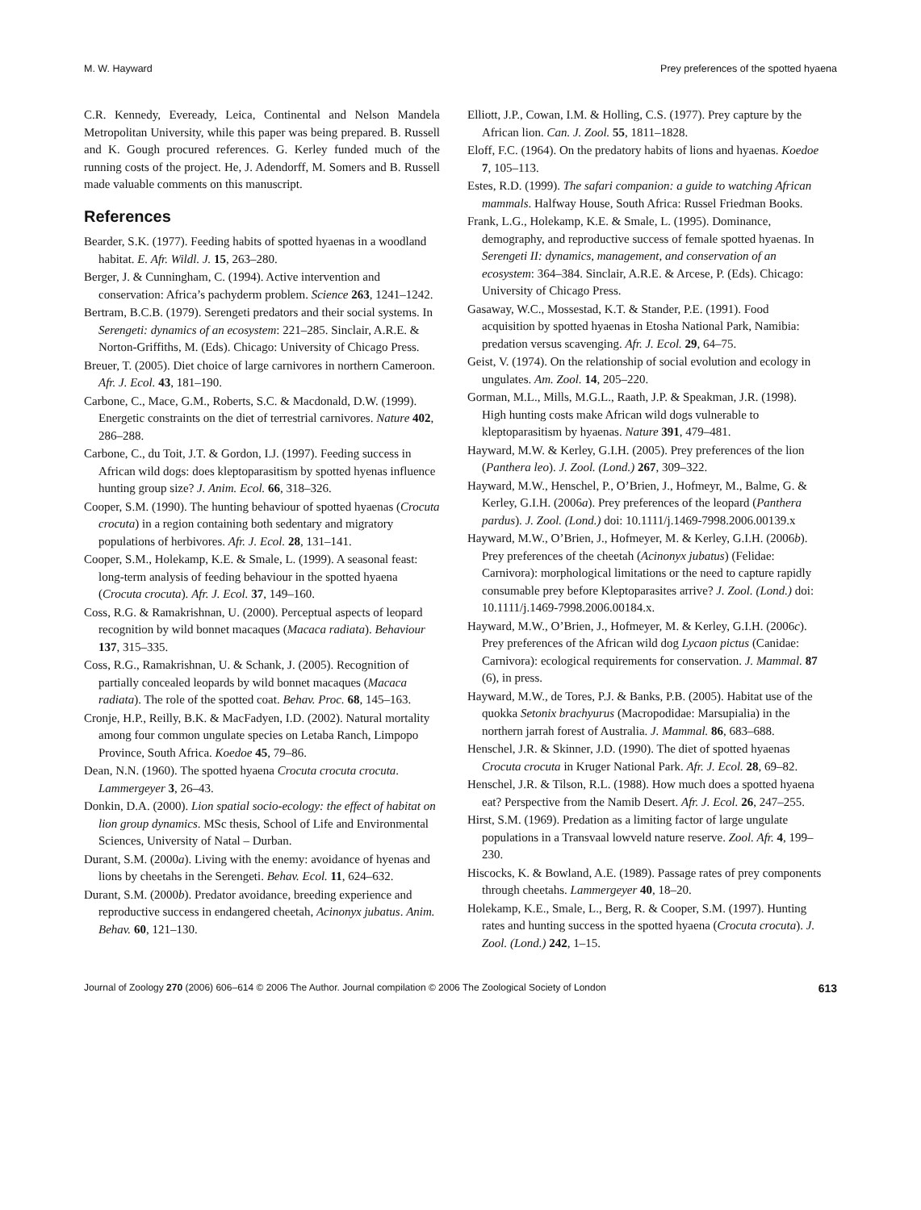M. W. Hayward Prey preferences of the spotted hyaena
C.R. Kennedy, Eveready, Leica, Continental and Nelson Mandela Metropolitan University, while this paper was being prepared. B. Russell and K. Gough procured references. G. Kerley funded much of the running costs of the project. He, J. Adendorff, M. Somers and B. Russell made valuable comments on this manuscript.
References
Bearder, S.K. (1977). Feeding habits of spotted hyaenas in a woodland habitat. E. Afr. Wildl. J. 15, 263–280.
Berger, J. & Cunningham, C. (1994). Active intervention and conservation: Africa’s pachyderm problem. Science 263, 1241–1242.
Bertram, B.C.B. (1979). Serengeti predators and their social systems. In Serengeti: dynamics of an ecosystem: 221–285. Sinclair, A.R.E. & Norton-Griffiths, M. (Eds). Chicago: University of Chicago Press.
Breuer, T. (2005). Diet choice of large carnivores in northern Cameroon. Afr. J. Ecol. 43, 181–190.
Carbone, C., Mace, G.M., Roberts, S.C. & Macdonald, D.W. (1999). Energetic constraints on the diet of terrestrial carnivores. Nature 402, 286–288.
Carbone, C., du Toit, J.T. & Gordon, I.J. (1997). Feeding success in African wild dogs: does kleptoparasitism by spotted hyenas influence hunting group size? J. Anim. Ecol. 66, 318–326.
Cooper, S.M. (1990). The hunting behaviour of spotted hyaenas (Crocuta crocuta) in a region containing both sedentary and migratory populations of herbivores. Afr. J. Ecol. 28, 131–141.
Cooper, S.M., Holekamp, K.E. & Smale, L. (1999). A seasonal feast: long-term analysis of feeding behaviour in the spotted hyaena (Crocuta crocuta). Afr. J. Ecol. 37, 149–160.
Coss, R.G. & Ramakrishnan, U. (2000). Perceptual aspects of leopard recognition by wild bonnet macaques (Macaca radiata). Behaviour 137, 315–335.
Coss, R.G., Ramakrishnan, U. & Schank, J. (2005). Recognition of partially concealed leopards by wild bonnet macaques (Macaca radiata). The role of the spotted coat. Behav. Proc. 68, 145–163.
Cronje, H.P., Reilly, B.K. & MacFadyen, I.D. (2002). Natural mortality among four common ungulate species on Letaba Ranch, Limpopo Province, South Africa. Koedoe 45, 79–86.
Dean, N.N. (1960). The spotted hyaena Crocuta crocuta crocuta. Lammergeyer 3, 26–43.
Donkin, D.A. (2000). Lion spatial socio-ecology: the effect of habitat on lion group dynamics. MSc thesis, School of Life and Environmental Sciences, University of Natal – Durban.
Durant, S.M. (2000a). Living with the enemy: avoidance of hyenas and lions by cheetahs in the Serengeti. Behav. Ecol. 11, 624–632.
Durant, S.M. (2000b). Predator avoidance, breeding experience and reproductive success in endangered cheetah, Acinonyx jubatus. Anim. Behav. 60, 121–130.
Elliott, J.P., Cowan, I.M. & Holling, C.S. (1977). Prey capture by the African lion. Can. J. Zool. 55, 1811–1828.
Eloff, F.C. (1964). On the predatory habits of lions and hyaenas. Koedoe 7, 105–113.
Estes, R.D. (1999). The safari companion: a guide to watching African mammals. Halfway House, South Africa: Russel Friedman Books.
Frank, L.G., Holekamp, K.E. & Smale, L. (1995). Dominance, demography, and reproductive success of female spotted hyaenas. In Serengeti II: dynamics, management, and conservation of an ecosystem: 364–384. Sinclair, A.R.E. & Arcese, P. (Eds). Chicago: University of Chicago Press.
Gasaway, W.C., Mossestad, K.T. & Stander, P.E. (1991). Food acquisition by spotted hyaenas in Etosha National Park, Namibia: predation versus scavenging. Afr. J. Ecol. 29, 64–75.
Geist, V. (1974). On the relationship of social evolution and ecology in ungulates. Am. Zool. 14, 205–220.
Gorman, M.L., Mills, M.G.L., Raath, J.P. & Speakman, J.R. (1998). High hunting costs make African wild dogs vulnerable to kleptoparasitism by hyaenas. Nature 391, 479–481.
Hayward, M.W. & Kerley, G.I.H. (2005). Prey preferences of the lion (Panthera leo). J. Zool. (Lond.) 267, 309–322.
Hayward, M.W., Henschel, P., O’Brien, J., Hofmeyr, M., Balme, G. & Kerley, G.I.H. (2006a). Prey preferences of the leopard (Panthera pardus). J. Zool. (Lond.) doi: 10.1111/j.1469-7998.2006.00139.x
Hayward, M.W., O’Brien, J., Hofmeyer, M. & Kerley, G.I.H. (2006b). Prey preferences of the cheetah (Acinonyx jubatus) (Felidae: Carnivora): morphological limitations or the need to capture rapidly consumable prey before Kleptoparasites arrive? J. Zool. (Lond.) doi: 10.1111/j.1469-7998.2006.00184.x.
Hayward, M.W., O’Brien, J., Hofmeyer, M. & Kerley, G.I.H. (2006c). Prey preferences of the African wild dog Lycaon pictus (Canidae: Carnivora): ecological requirements for conservation. J. Mammal. 87 (6), in press.
Hayward, M.W., de Tores, P.J. & Banks, P.B. (2005). Habitat use of the quokka Setonix brachyurus (Macropodidae: Marsupialia) in the northern jarrah forest of Australia. J. Mammal. 86, 683–688.
Henschel, J.R. & Skinner, J.D. (1990). The diet of spotted hyaenas Crocuta crocuta in Kruger National Park. Afr. J. Ecol. 28, 69–82.
Henschel, J.R. & Tilson, R.L. (1988). How much does a spotted hyaena eat? Perspective from the Namib Desert. Afr. J. Ecol. 26, 247–255.
Hirst, S.M. (1969). Predation as a limiting factor of large ungulate populations in a Transvaal lowveld nature reserve. Zool. Afr. 4, 199–230.
Hiscocks, K. & Bowland, A.E. (1989). Passage rates of prey components through cheetahs. Lammergeyer 40, 18–20.
Holekamp, K.E., Smale, L., Berg, R. & Cooper, S.M. (1997). Hunting rates and hunting success in the spotted hyaena (Crocuta crocuta). J. Zool. (Lond.) 242, 1–15.
Journal of Zoology 270 (2006) 606–614 © 2006 The Author. Journal compilation © 2006 The Zoological Society of London 613